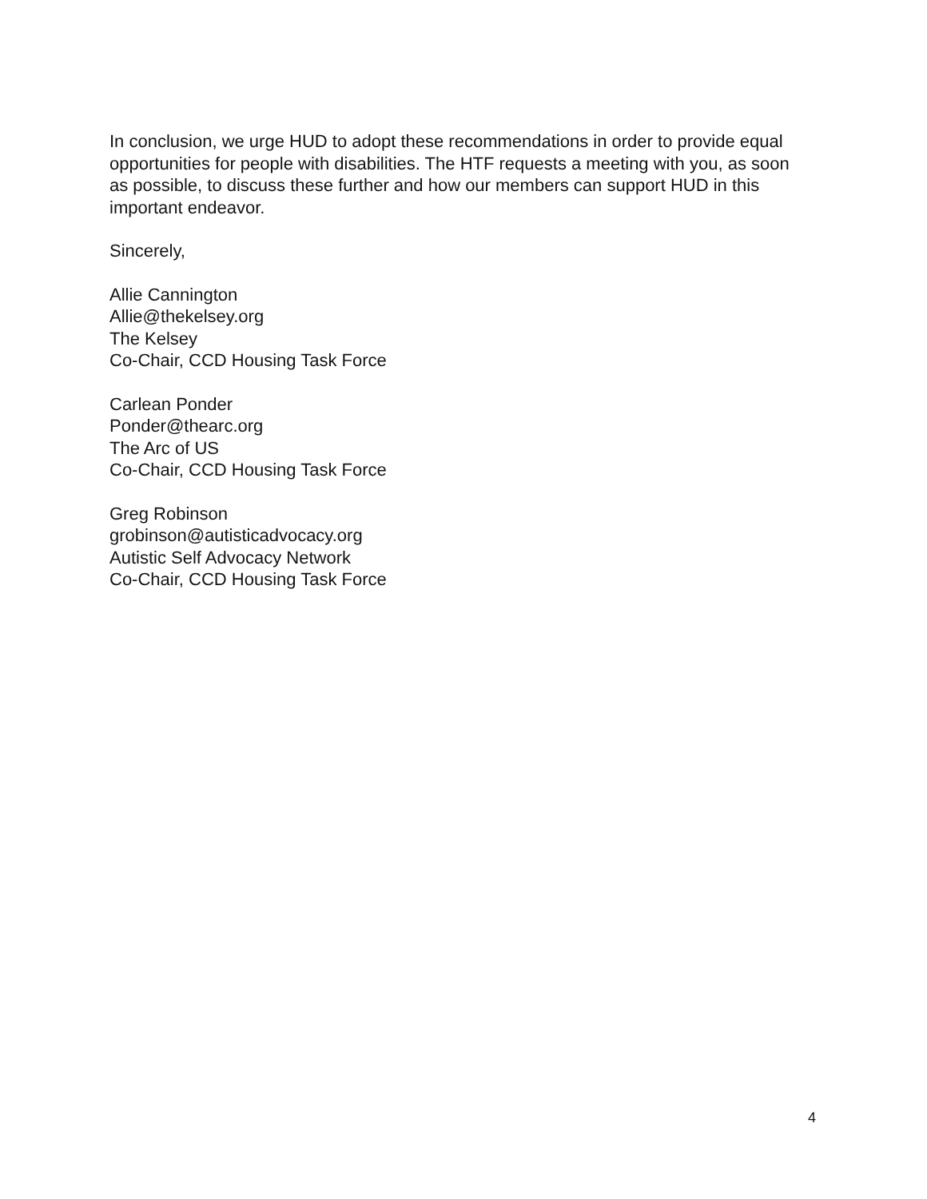In conclusion, we urge HUD to adopt these recommendations in order to provide equal opportunities for people with disabilities. The HTF requests a meeting with you, as soon as possible, to discuss these further and how our members can support HUD in this important endeavor.
Sincerely,
Allie Cannington
Allie@thekelsey.org
The Kelsey
Co-Chair, CCD Housing Task Force
Carlean Ponder
Ponder@thearc.org
The Arc of US
Co-Chair, CCD Housing Task Force
Greg Robinson
grobinson@autisticadvocacy.org
Autistic Self Advocacy Network
Co-Chair, CCD Housing Task Force
4